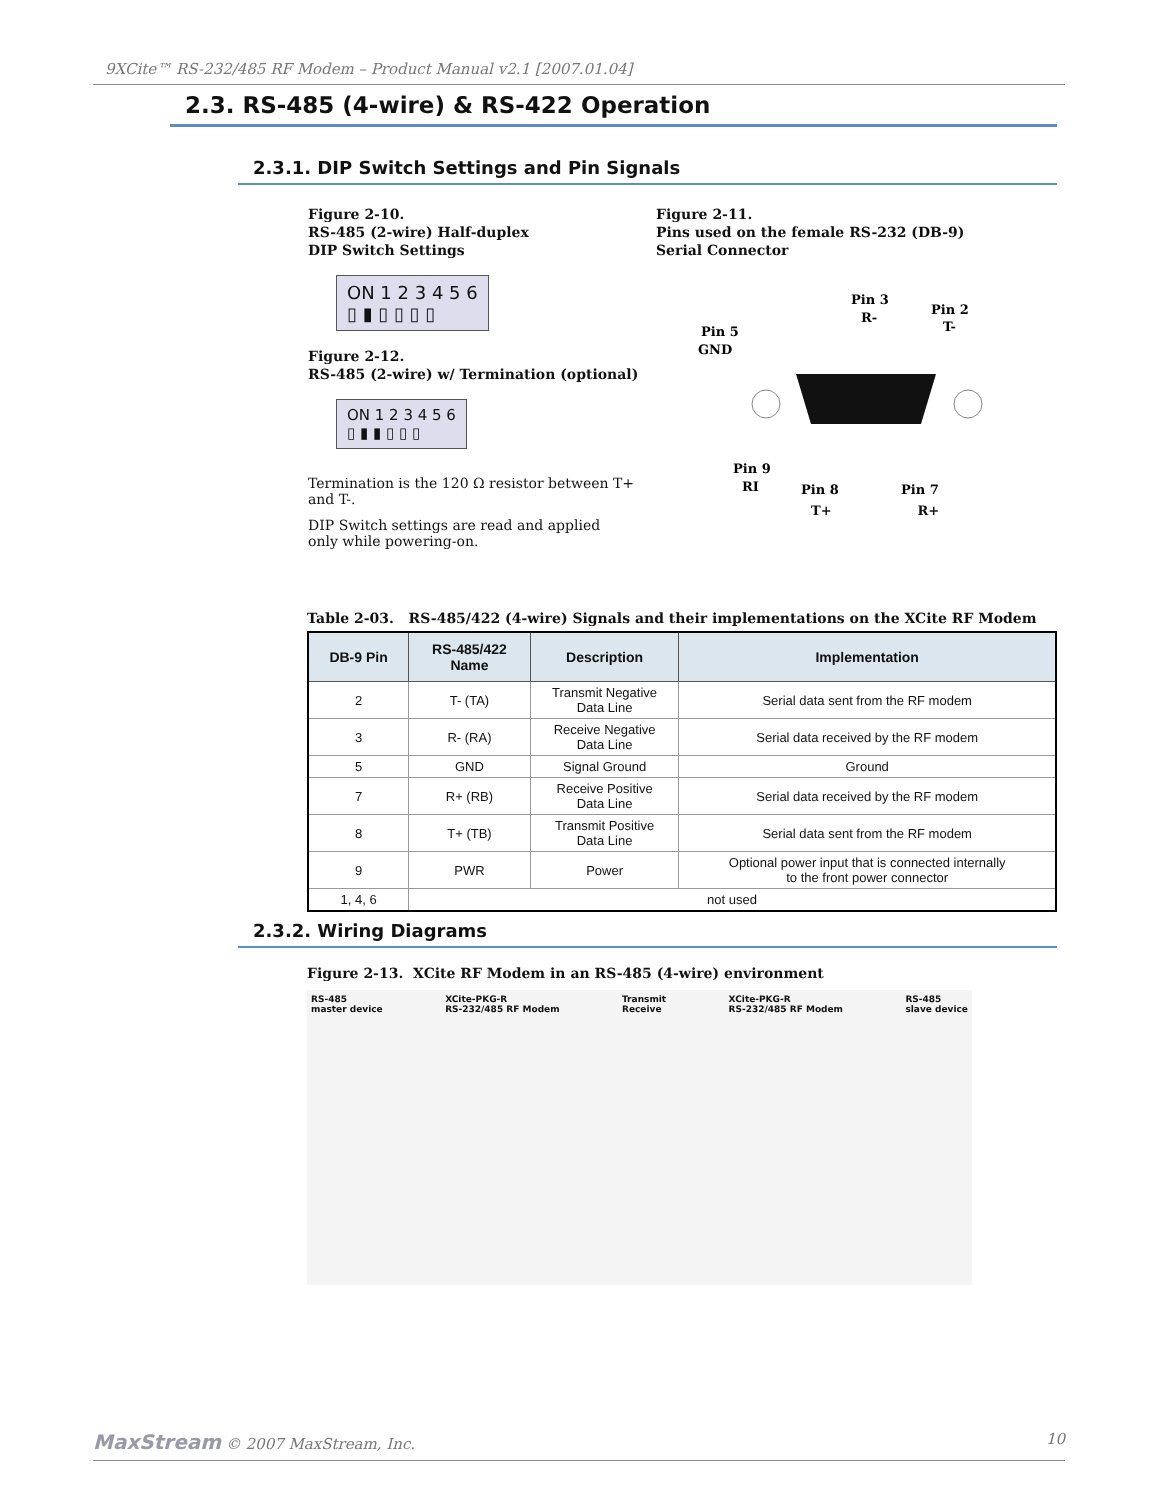9XCite™ RS-232/485 RF Modem – Product Manual v2.1 [2007.01.04]
2.3. RS-485 (4-wire) & RS-422 Operation
2.3.1. DIP Switch Settings and Pin Signals
Figure 2-10.
RS-485 (2-wire) Half-duplex
DIP Switch Settings
ON 1 2 3 4 5 6
▯ ▮ ▯ ▯ ▯ ▯
Figure 2-12.
RS-485 (2-wire) w/ Termination (optional)
ON 1 2 3 4 5 6
▯ ▮ ▮ ▯ ▯ ▯
Termination is the 120 Ω resistor between T+ and T-.
DIP Switch settings are read and applied
only while powering-on.
Figure 2-11.
Pins used on the female RS-232 (DB-9)
Serial Connector
Pin 3
R-
Pin 2
T-
Pin 5
GND
Pin 9
RI
Pin 8
Pin 7
T+ R+
Table 2-03. RS-485/422 (4-wire) Signals and their implementations on the XCite RF Modem
| DB-9 Pin | RS-485/422 Name | Description | Implementation |
| --- | --- | --- | --- |
| 2 | T- (TA) | Transmit Negative Data Line | Serial data sent from the RF modem |
| 3 | R- (RA) | Receive Negative Data Line | Serial data received by the RF modem |
| 5 | GND | Signal Ground | Ground |
| 7 | R+ (RB) | Receive Positive Data Line | Serial data received by the RF modem |
| 8 | T+ (TB) | Transmit Positive Data Line | Serial data sent from the RF modem |
| 9 | PWR | Power | Optional power input that is connected internally to the front power connector |
| 1, 4, 6 | not used | | |
2.3.2. Wiring Diagrams
Figure 2-13. XCite RF Modem in an RS-485 (4-wire) environment
RS-485
master device
XCite-PKG-R
RS-232/485 RF Modem
Transmit
Receive
XCite-PKG-R
RS-232/485 RF Modem
RS-485
slave device
MaxStream © 2007 MaxStream, Inc. 10